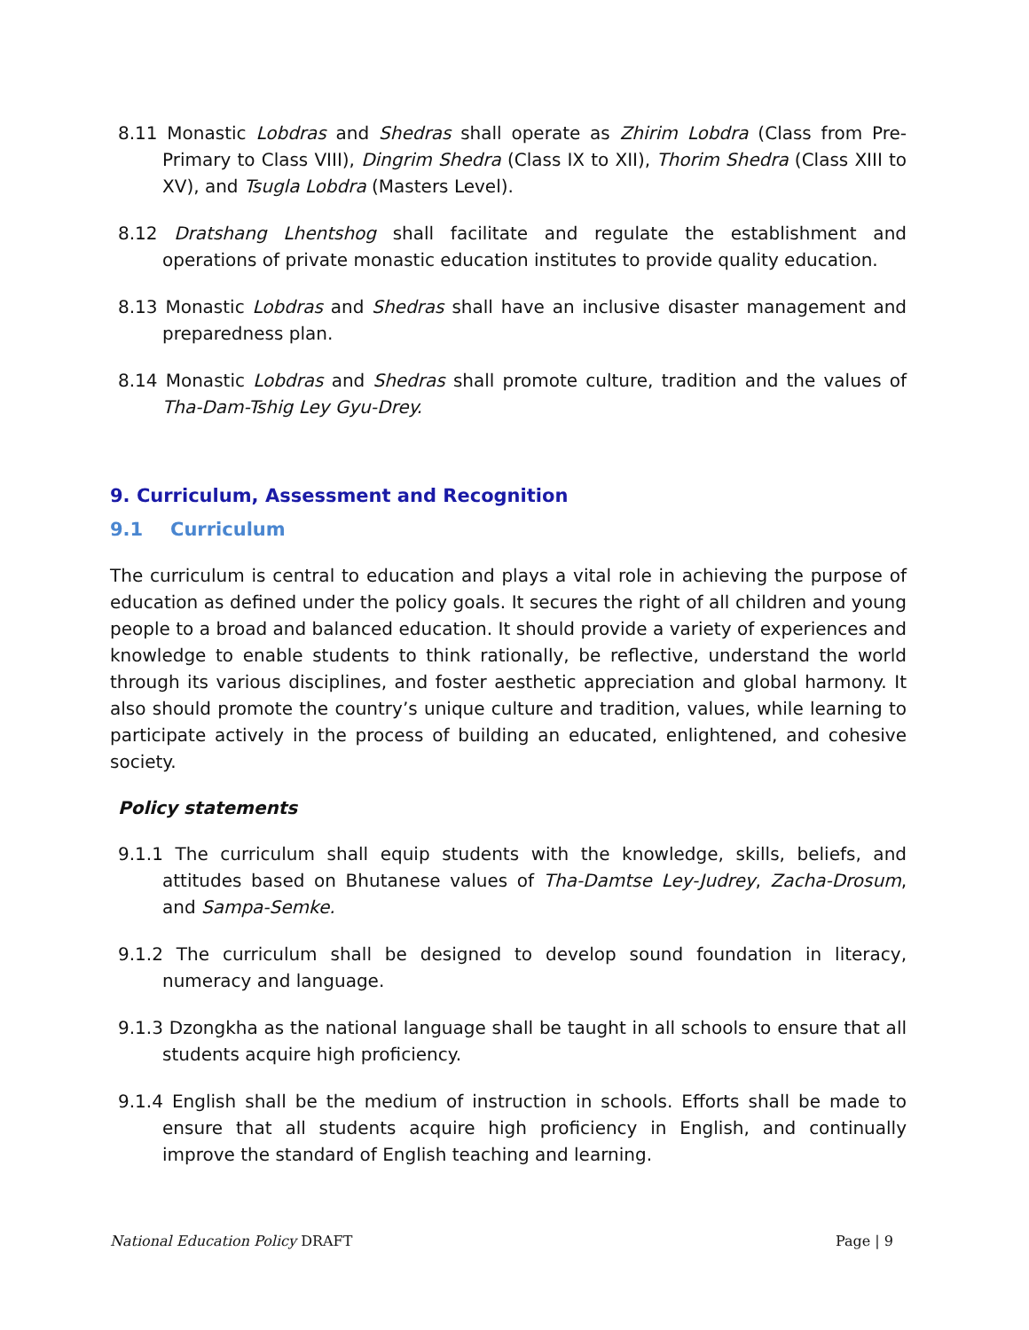8.11 Monastic Lobdras and Shedras shall operate as Zhirim Lobdra (Class from Pre-Primary to Class VIII), Dingrim Shedra (Class IX to XII), Thorim Shedra (Class XIII to XV), and Tsugla Lobdra (Masters Level).
8.12 Dratshang Lhentshog shall facilitate and regulate the establishment and operations of private monastic education institutes to provide quality education.
8.13 Monastic Lobdras and Shedras shall have an inclusive disaster management and preparedness plan.
8.14 Monastic Lobdras and Shedras shall promote culture, tradition and the values of Tha-Dam-Tshig Ley Gyu-Drey.
9. Curriculum, Assessment and Recognition
9.1 Curriculum
The curriculum is central to education and plays a vital role in achieving the purpose of education as defined under the policy goals. It secures the right of all children and young people to a broad and balanced education. It should provide a variety of experiences and knowledge to enable students to think rationally, be reflective, understand the world through its various disciplines, and foster aesthetic appreciation and global harmony. It also should promote the country’s unique culture and tradition, values, while learning to participate actively in the process of building an educated, enlightened, and cohesive society.
Policy statements
9.1.1 The curriculum shall equip students with the knowledge, skills, beliefs, and attitudes based on Bhutanese values of Tha-Damtse Ley-Judrey, Zacha-Drosum, and Sampa-Semke.
9.1.2 The curriculum shall be designed to develop sound foundation in literacy, numeracy and language.
9.1.3 Dzongkha as the national language shall be taught in all schools to ensure that all students acquire high proficiency.
9.1.4 English shall be the medium of instruction in schools. Efforts shall be made to ensure that all students acquire high proficiency in English, and continually improve the standard of English teaching and learning.
National Education Policy DRAFT
Page | 9